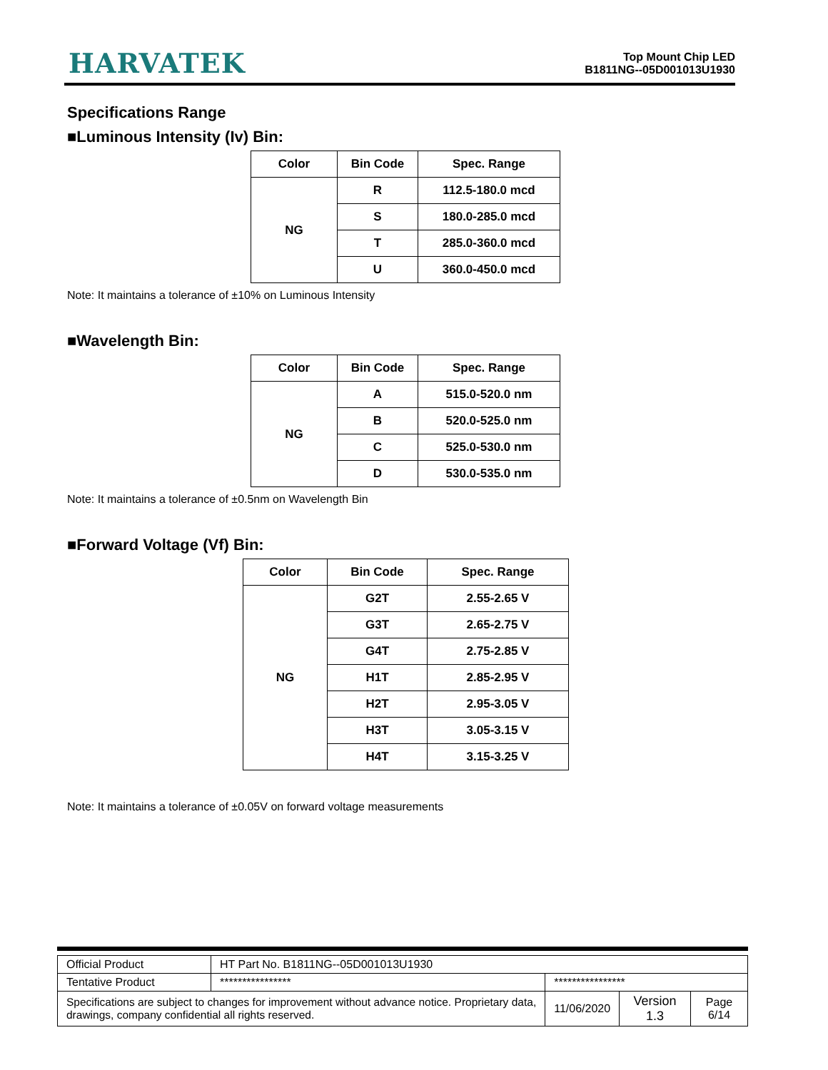HARVATEK
Top Mount Chip LED
B1811NG--05D001013U1930
Specifications Range
■Luminous Intensity (Iv) Bin:
| Color | Bin Code | Spec. Range |
| --- | --- | --- |
| NG | R | 112.5-180.0 mcd |
| | S | 180.0-285.0 mcd |
| | T | 285.0-360.0 mcd |
| | U | 360.0-450.0 mcd |
Note: It maintains a tolerance of ±10% on Luminous Intensity
■Wavelength Bin:
| Color | Bin Code | Spec. Range |
| --- | --- | --- |
| NG | A | 515.0-520.0 nm |
| | B | 520.0-525.0 nm |
| | C | 525.0-530.0 nm |
| | D | 530.0-535.0 nm |
Note: It maintains a tolerance of ±0.5nm on Wavelength Bin
■Forward Voltage (Vf) Bin:
| Color | Bin Code | Spec. Range |
| --- | --- | --- |
| NG | G2T | 2.55-2.65 V |
| | G3T | 2.65-2.75 V |
| | G4T | 2.75-2.85 V |
| | H1T | 2.85-2.95 V |
| | H2T | 2.95-3.05 V |
| | H3T | 3.05-3.15 V |
| | H4T | 3.15-3.25 V |
Note: It maintains a tolerance of ±0.05V on forward voltage measurements
| Official Product | HT Part No. B1811NG--05D001013U1930 | | | |
| Tentative Product | **************** | **************** | | |
| Specifications are subject to changes for improvement without advance notice. Proprietary data, drawings, company confidential all rights reserved. | | 11/06/2020 | Version 1.3 | Page 6/14 |